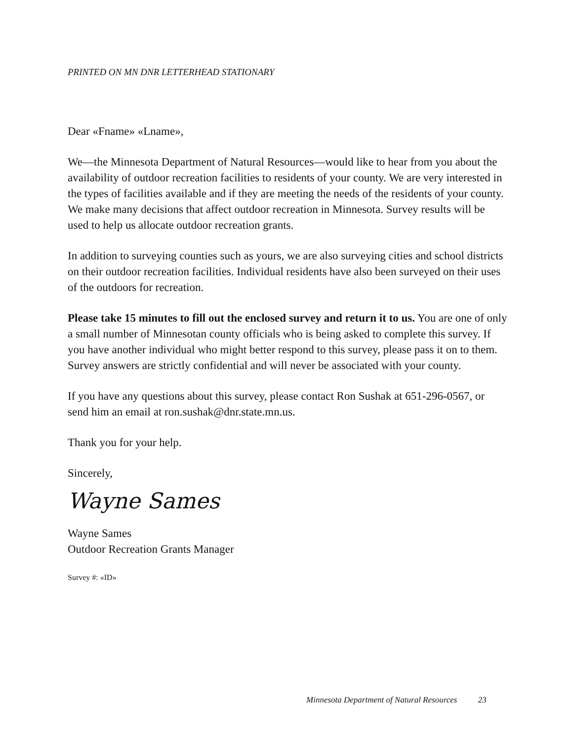PRINTED ON MN DNR LETTERHEAD STATIONARY
Dear «Fname» «Lname»,
We—the Minnesota Department of Natural Resources—would like to hear from you about the availability of outdoor recreation facilities to residents of your county. We are very interested in the types of facilities available and if they are meeting the needs of the residents of your county. We make many decisions that affect outdoor recreation in Minnesota. Survey results will be used to help us allocate outdoor recreation grants.
In addition to surveying counties such as yours, we are also surveying cities and school districts on their outdoor recreation facilities. Individual residents have also been surveyed on their uses of the outdoors for recreation.
Please take 15 minutes to fill out the enclosed survey and return it to us. You are one of only a small number of Minnesotan county officials who is being asked to complete this survey. If you have another individual who might better respond to this survey, please pass it on to them. Survey answers are strictly confidential and will never be associated with your county.
If you have any questions about this survey, please contact Ron Sushak at 651-296-0567, or send him an email at ron.sushak@dnr.state.mn.us.
Thank you for your help.
Sincerely,
Wayne Sames
Wayne Sames
Outdoor Recreation Grants Manager
Survey #: «ID»
Minnesota Department of Natural Resources 23